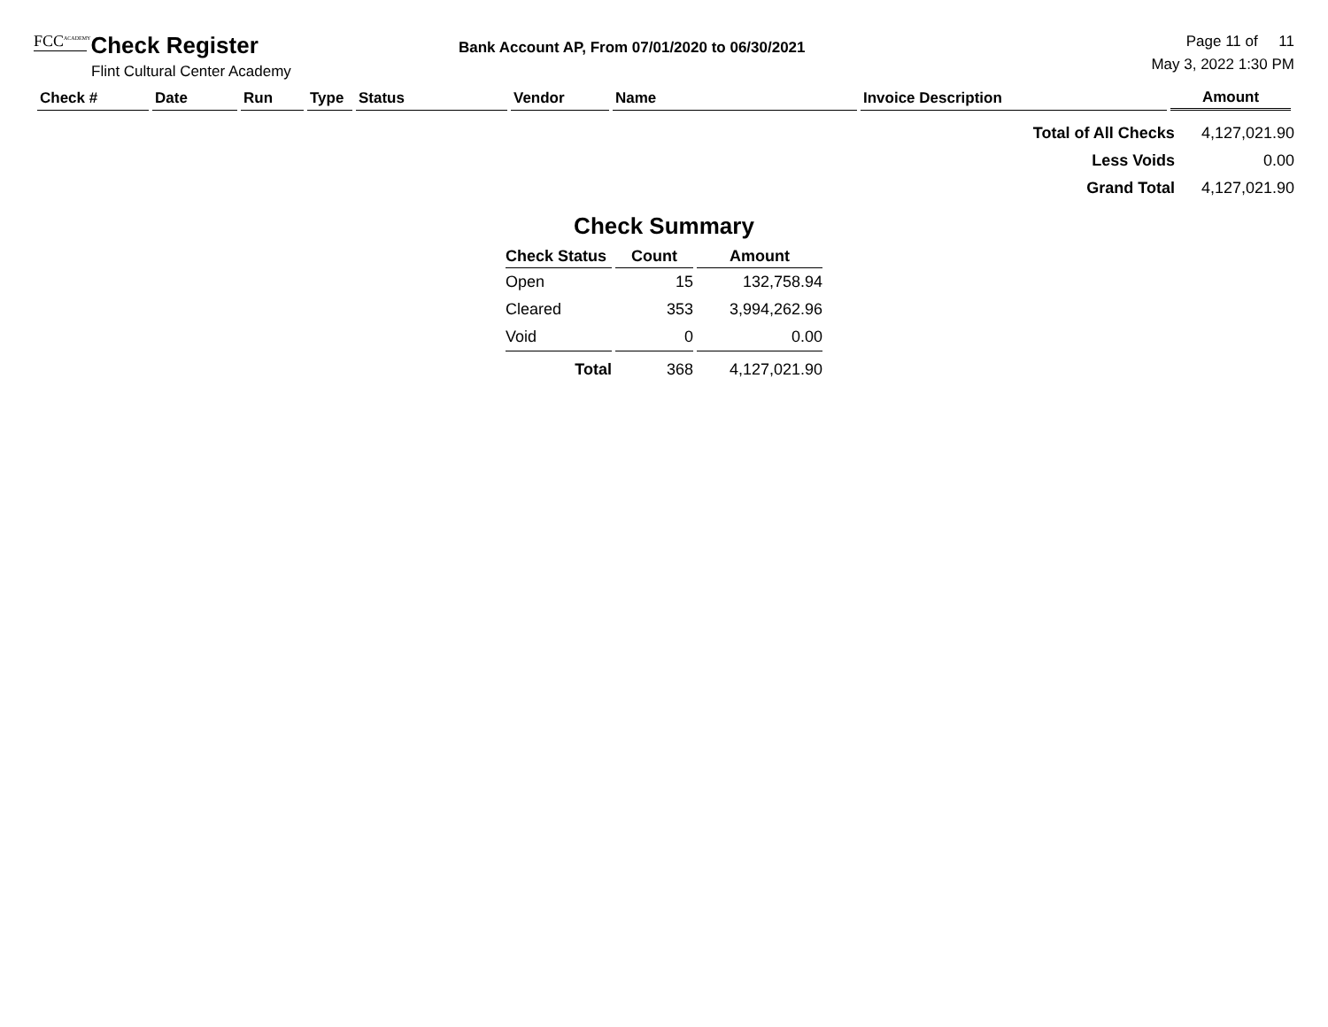FCC<sup>ACADEMY</sup> Check Register
Flint Cultural Center Academy
Bank Account AP, From 07/01/2020 to 06/30/2021
Page 11 of 11
May 3, 2022 1:30 PM
| Check # | Date | Run | Type | Status | Vendor | Name | Invoice Description | Amount |
| --- | --- | --- | --- | --- | --- | --- | --- | --- |
| Total of All Checks | 4,127,021.90 |
| Less Voids | 0.00 |
| Grand Total | 4,127,021.90 |
Check Summary
| Check Status | Count | Amount |
| --- | --- | --- |
| Open | 15 | 132,758.94 |
| Cleared | 353 | 3,994,262.96 |
| Void | 0 | 0.00 |
| Total | 368 | 4,127,021.90 |